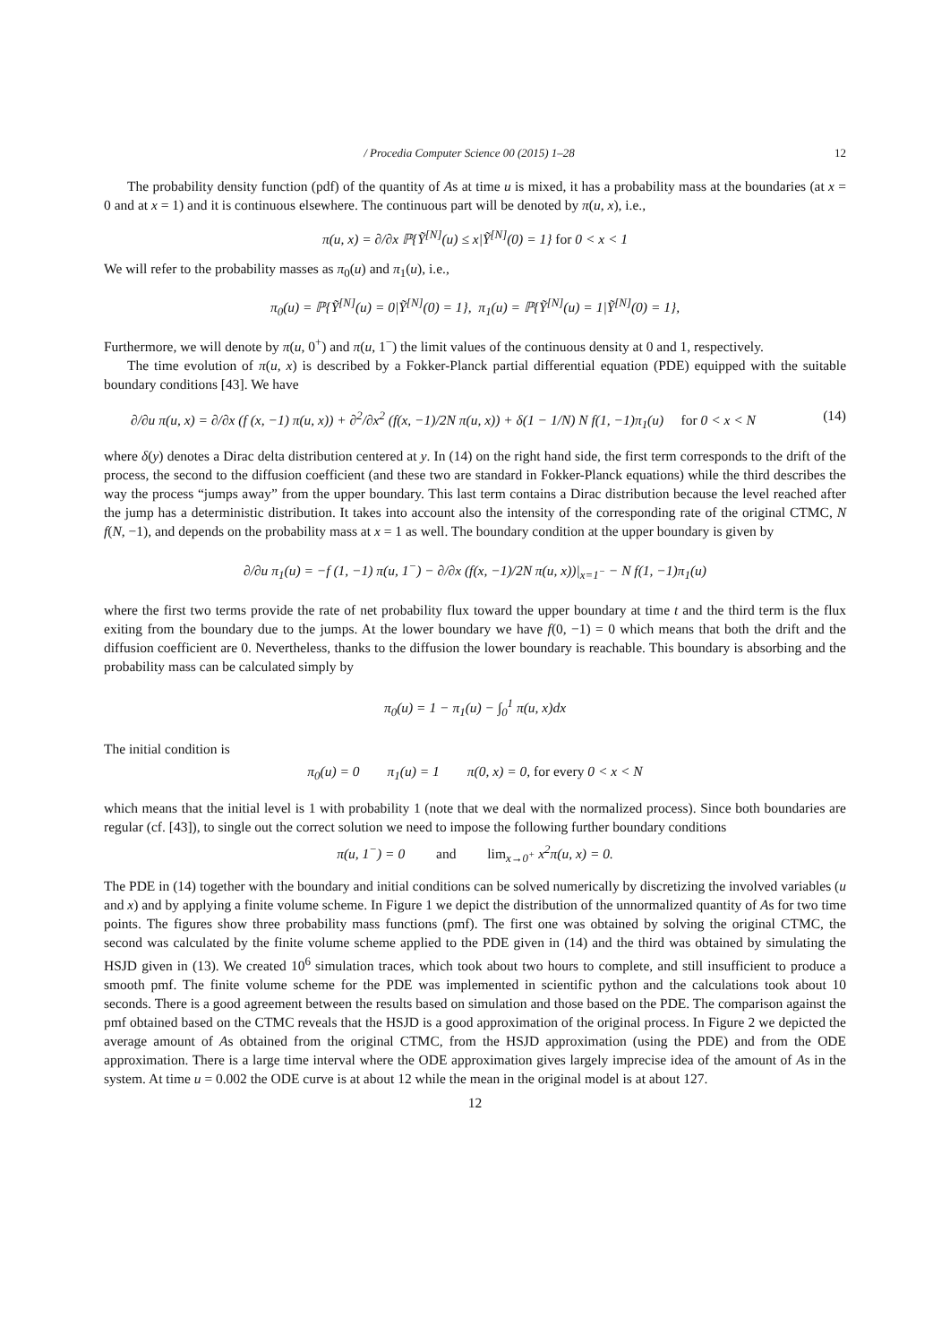/ Procedia Computer Science 00 (2015) 1–28 12
The probability density function (pdf) of the quantity of As at time u is mixed, it has a probability mass at the boundaries (at x = 0 and at x = 1) and it is continuous elsewhere. The continuous part will be denoted by π(u, x), i.e.,
π(u, x) = ∂/∂x ℙ{Ỹ<sup>[N]</sup>(u) ≤ x|Ỹ<sup>[N]</sup>(0) = 1} for 0 < x < 1
We will refer to the probability masses as π<sub>0</sub>(u) and π<sub>1</sub>(u), i.e.,
π<sub>0</sub>(u) = ℙ{Ỹ<sup>[N]</sup>(u) = 0|Ỹ<sup>[N]</sup>(0) = 1}, π<sub>1</sub>(u) = ℙ{Ỹ<sup>[N]</sup>(u) = 1|Ỹ<sup>[N]</sup>(0) = 1},
Furthermore, we will denote by π(u, 0<sup>+</sup>) and π(u, 1<sup>−</sup>) the limit values of the continuous density at 0 and 1, respectively.
The time evolution of π(u, x) is described by a Fokker-Planck partial differential equation (PDE) equipped with the suitable boundary conditions [43]. We have
∂/∂u π(u, x) = ∂/∂x (f (x, −1) π(u, x)) + ∂<sup>2</sup>/∂x<sup>2</sup> (f(x, −1)/2N π(u, x)) + δ(1 − 1/N) N f(1, −1)π<sub>1</sub>(u) for 0 < x < N (14)
where δ(y) denotes a Dirac delta distribution centered at y. In (14) on the right hand side, the first term corresponds to the drift of the process, the second to the diffusion coefficient (and these two are standard in Fokker-Planck equations) while the third describes the way the process “jumps away” from the upper boundary. This last term contains a Dirac distribution because the level reached after the jump has a deterministic distribution. It takes into account also the intensity of the corresponding rate of the original CTMC, N f(N, −1), and depends on the probability mass at x = 1 as well. The boundary condition at the upper boundary is given by
∂/∂u π<sub>1</sub>(u) = −f (1, −1) π(u, 1<sup>−</sup>) − ∂/∂x (f(x, −1)/2N π(u, x))|<sub>x=1<sup>−</sup></sub> − N f(1, −1)π<sub>1</sub>(u)
where the first two terms provide the rate of net probability flux toward the upper boundary at time t and the third term is the flux exiting from the boundary due to the jumps. At the lower boundary we have f(0, −1) = 0 which means that both the drift and the diffusion coefficient are 0. Nevertheless, thanks to the diffusion the lower boundary is reachable. This boundary is absorbing and the probability mass can be calculated simply by
π<sub>0</sub>(u) = 1 − π<sub>1</sub>(u) − ∫<sub>0</sub><sup>1</sup> π(u, x)dx
The initial condition is
π<sub>0</sub>(u) = 0 π<sub>1</sub>(u) = 1 π(0, x) = 0, for every 0 < x < N
which means that the initial level is 1 with probability 1 (note that we deal with the normalized process). Since both boundaries are regular (cf. [43]), to single out the correct solution we need to impose the following further boundary conditions
π(u, 1<sup>−</sup>) = 0 and lim<sub>x→0<sup>+</sup></sub> x<sup>2</sup>π(u, x) = 0.
The PDE in (14) together with the boundary and initial conditions can be solved numerically by discretizing the involved variables (u and x) and by applying a finite volume scheme. In Figure 1 we depict the distribution of the unnormalized quantity of As for two time points. The figures show three probability mass functions (pmf). The first one was obtained by solving the original CTMC, the second was calculated by the finite volume scheme applied to the PDE given in (14) and the third was obtained by simulating the HSJD given in (13). We created 10<sup>6</sup> simulation traces, which took about two hours to complete, and still insufficient to produce a smooth pmf. The finite volume scheme for the PDE was implemented in scientific python and the calculations took about 10 seconds. There is a good agreement between the results based on simulation and those based on the PDE. The comparison against the pmf obtained based on the CTMC reveals that the HSJD is a good approximation of the original process. In Figure 2 we depicted the average amount of As obtained from the original CTMC, from the HSJD approximation (using the PDE) and from the ODE approximation. There is a large time interval where the ODE approximation gives largely imprecise idea of the amount of As in the system. At time u = 0.002 the ODE curve is at about 12 while the mean in the original model is at about 127.
12